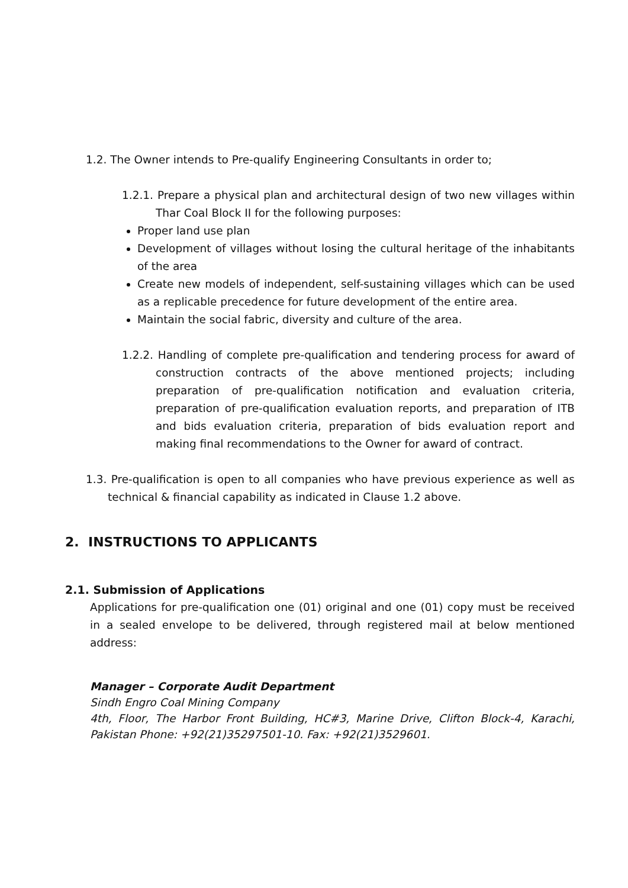1.2. The Owner intends to Pre-qualify Engineering Consultants in order to;
1.2.1. Prepare a physical plan and architectural design of two new villages within Thar Coal Block II for the following purposes:
Proper land use plan
Development of villages without losing the cultural heritage of the inhabitants of the area
Create new models of independent, self-sustaining villages which can be used as a replicable precedence for future development of the entire area.
Maintain the social fabric, diversity and culture of the area.
1.2.2. Handling of complete pre-qualification and tendering process for award of construction contracts of the above mentioned projects; including preparation of pre-qualification notification and evaluation criteria, preparation of pre-qualification evaluation reports, and preparation of ITB and bids evaluation criteria, preparation of bids evaluation report and making final recommendations to the Owner for award of contract.
1.3. Pre-qualification is open to all companies who have previous experience as well as technical & financial capability as indicated in Clause 1.2 above.
2. INSTRUCTIONS TO APPLICANTS
2.1. Submission of Applications
Applications for pre-qualification one (01) original and one (01) copy must be received in a sealed envelope to be delivered, through registered mail at below mentioned address:
Manager – Corporate Audit Department
Sindh Engro Coal Mining Company
4th, Floor, The Harbor Front Building, HC#3, Marine Drive, Clifton Block-4, Karachi, Pakistan Phone: +92(21)35297501-10. Fax: +92(21)3529601.